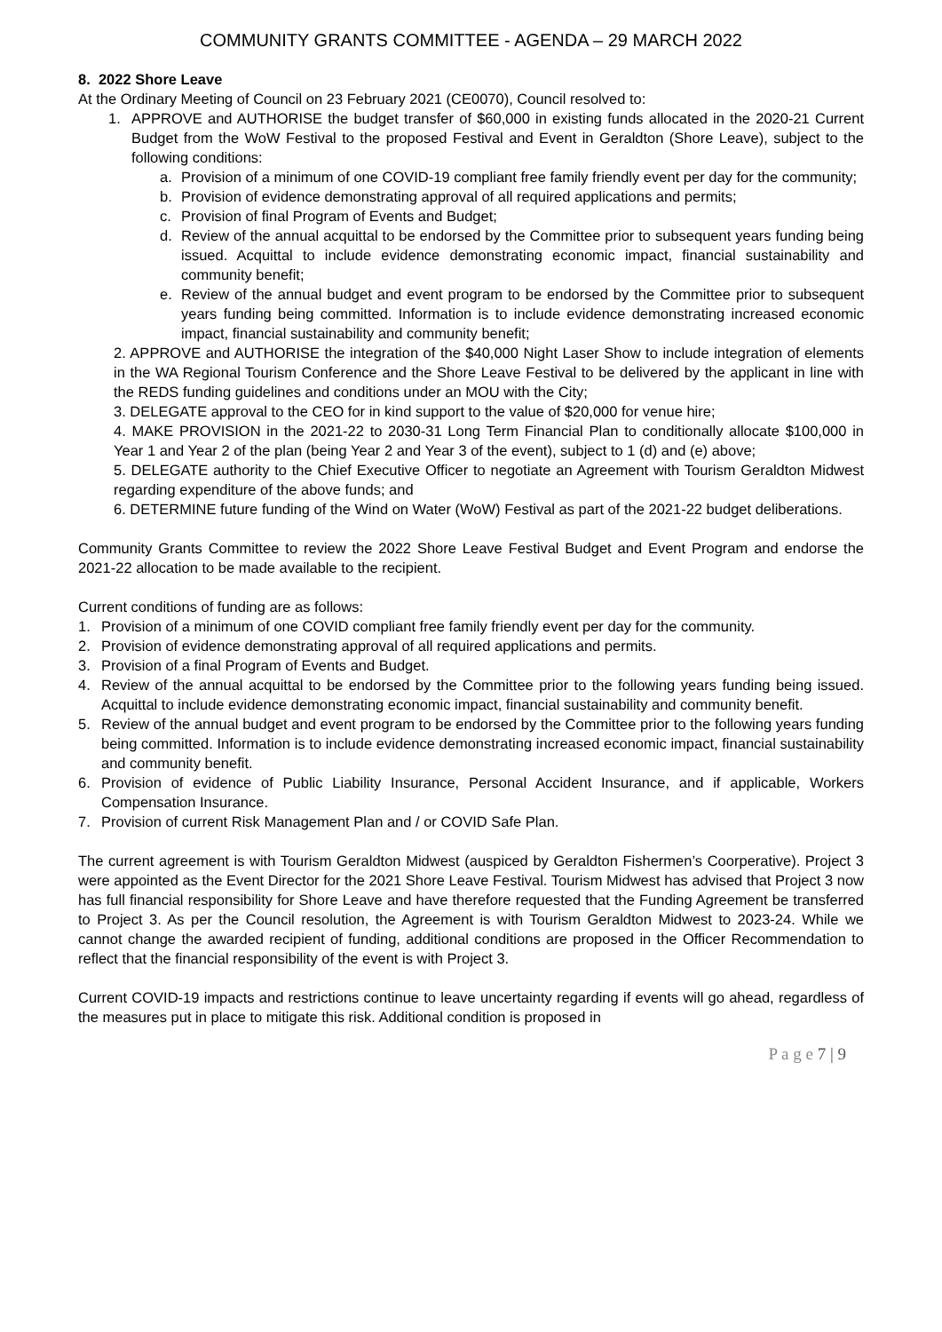COMMUNITY GRANTS COMMITTEE - AGENDA – 29 MARCH 2022
8. 2022 Shore Leave
At the Ordinary Meeting of Council on 23 February 2021 (CE0070), Council resolved to:
1. APPROVE and AUTHORISE the budget transfer of $60,000 in existing funds allocated in the 2020-21 Current Budget from the WoW Festival to the proposed Festival and Event in Geraldton (Shore Leave), subject to the following conditions:
a. Provision of a minimum of one COVID-19 compliant free family friendly event per day for the community;
b. Provision of evidence demonstrating approval of all required applications and permits;
c. Provision of final Program of Events and Budget;
d. Review of the annual acquittal to be endorsed by the Committee prior to subsequent years funding being issued. Acquittal to include evidence demonstrating economic impact, financial sustainability and community benefit;
e. Review of the annual budget and event program to be endorsed by the Committee prior to subsequent years funding being committed. Information is to include evidence demonstrating increased economic impact, financial sustainability and community benefit;
2. APPROVE and AUTHORISE the integration of the $40,000 Night Laser Show to include integration of elements in the WA Regional Tourism Conference and the Shore Leave Festival to be delivered by the applicant in line with the REDS funding guidelines and conditions under an MOU with the City;
3. DELEGATE approval to the CEO for in kind support to the value of $20,000 for venue hire;
4. MAKE PROVISION in the 2021-22 to 2030-31 Long Term Financial Plan to conditionally allocate $100,000 in Year 1 and Year 2 of the plan (being Year 2 and Year 3 of the event), subject to 1 (d) and (e) above;
5. DELEGATE authority to the Chief Executive Officer to negotiate an Agreement with Tourism Geraldton Midwest regarding expenditure of the above funds; and
6. DETERMINE future funding of the Wind on Water (WoW) Festival as part of the 2021-22 budget deliberations.
Community Grants Committee to review the 2022 Shore Leave Festival Budget and Event Program and endorse the 2021-22 allocation to be made available to the recipient.
Current conditions of funding are as follows:
1. Provision of a minimum of one COVID compliant free family friendly event per day for the community.
2. Provision of evidence demonstrating approval of all required applications and permits.
3. Provision of a final Program of Events and Budget.
4. Review of the annual acquittal to be endorsed by the Committee prior to the following years funding being issued. Acquittal to include evidence demonstrating economic impact, financial sustainability and community benefit.
5. Review of the annual budget and event program to be endorsed by the Committee prior to the following years funding being committed. Information is to include evidence demonstrating increased economic impact, financial sustainability and community benefit.
6. Provision of evidence of Public Liability Insurance, Personal Accident Insurance, and if applicable, Workers Compensation Insurance.
7. Provision of current Risk Management Plan and / or COVID Safe Plan.
The current agreement is with Tourism Geraldton Midwest (auspiced by Geraldton Fishermen’s Coorperative). Project 3 were appointed as the Event Director for the 2021 Shore Leave Festival. Tourism Midwest has advised that Project 3 now has full financial responsibility for Shore Leave and have therefore requested that the Funding Agreement be transferred to Project 3. As per the Council resolution, the Agreement is with Tourism Geraldton Midwest to 2023-24. While we cannot change the awarded recipient of funding, additional conditions are proposed in the Officer Recommendation to reflect that the financial responsibility of the event is with Project 3.
Current COVID-19 impacts and restrictions continue to leave uncertainty regarding if events will go ahead, regardless of the measures put in place to mitigate this risk. Additional condition is proposed in
P a g e 7 | 9